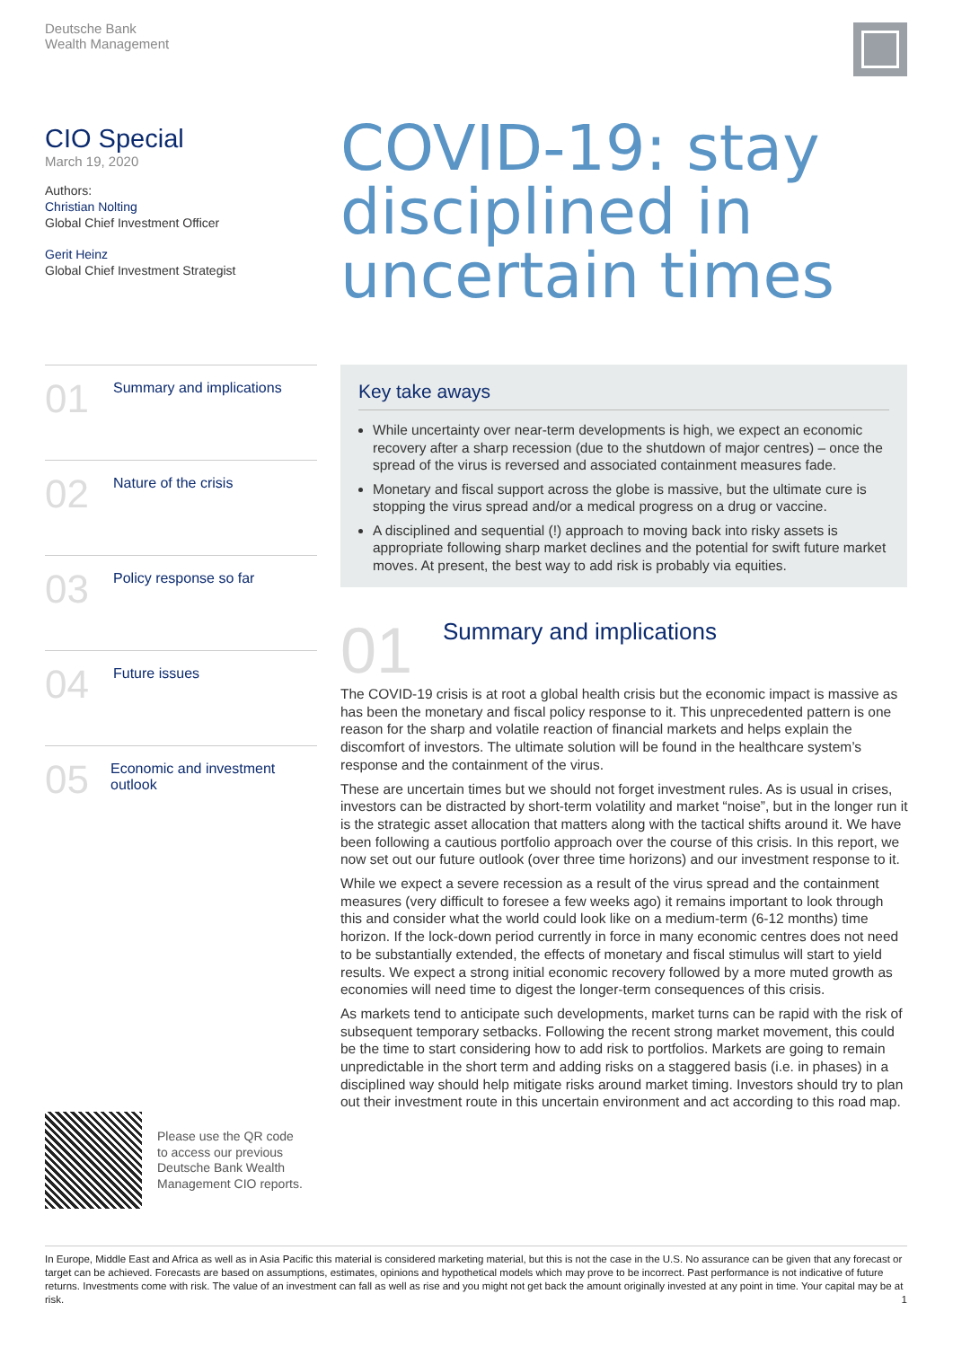Deutsche Bank
Wealth Management
CIO Special
March 19, 2020
Authors:
Christian Nolting
Global Chief Investment Officer
Gerit Heinz
Global Chief Investment Strategist
COVID-19: stay disciplined in uncertain times
01
Summary and implications
02
Nature of the crisis
03
Policy response so far
04
Future issues
05
Economic and investment outlook
Key take aways
While uncertainty over near-term developments is high, we expect an economic recovery after a sharp recession (due to the shutdown of major centres) – once the spread of the virus is reversed and associated containment measures fade.
Monetary and fiscal support across the globe is massive, but the ultimate cure is stopping the virus spread and/or a medical progress on a drug or vaccine.
A disciplined and sequential (!) approach to moving back into risky assets is appropriate following sharp market declines and the potential for swift future market moves. At present, the best way to add risk is probably via equities.
01
Summary and implications
The COVID-19 crisis is at root a global health crisis but the economic impact is massive as has been the monetary and fiscal policy response to it. This unprecedented pattern is one reason for the sharp and volatile reaction of financial markets and helps explain the discomfort of investors. The ultimate solution will be found in the healthcare system’s response and the containment of the virus.
These are uncertain times but we should not forget investment rules. As is usual in crises, investors can be distracted by short-term volatility and market “noise”, but in the longer run it is the strategic asset allocation that matters along with the tactical shifts around it. We have been following a cautious portfolio approach over the course of this crisis. In this report, we now set out our future outlook (over three time horizons) and our investment response to it.
While we expect a severe recession as a result of the virus spread and the containment measures (very difficult to foresee a few weeks ago) it remains important to look through this and consider what the world could look like on a medium-term (6-12 months) time horizon. If the lock-down period currently in force in many economic centres does not need to be substantially extended, the effects of monetary and fiscal stimulus will start to yield results. We expect a strong initial economic recovery followed by a more muted growth as economies will need time to digest the longer-term consequences of this crisis.
As markets tend to anticipate such developments, market turns can be rapid with the risk of subsequent temporary setbacks. Following the recent strong market movement, this could be the time to start considering how to add risk to portfolios. Markets are going to remain unpredictable in the short term and adding risks on a staggered basis (i.e. in phases) in a disciplined way should help mitigate risks around market timing. Investors should try to plan out their investment route in this uncertain environment and act according to this road map.
Please use the QR code
to access our previous
Deutsche Bank Wealth
Management CIO reports.
In Europe, Middle East and Africa as well as in Asia Pacific this material is considered marketing material, but this is not the case in the U.S. No assurance can be given that any forecast or target can be achieved. Forecasts are based on assumptions, estimates, opinions and hypothetical models which may prove to be incorrect. Past performance is not indicative of future returns. Investments come with risk. The value of an investment can fall as well as rise and you might not get back the amount originally invested at any point in time. Your capital may be at risk. 1